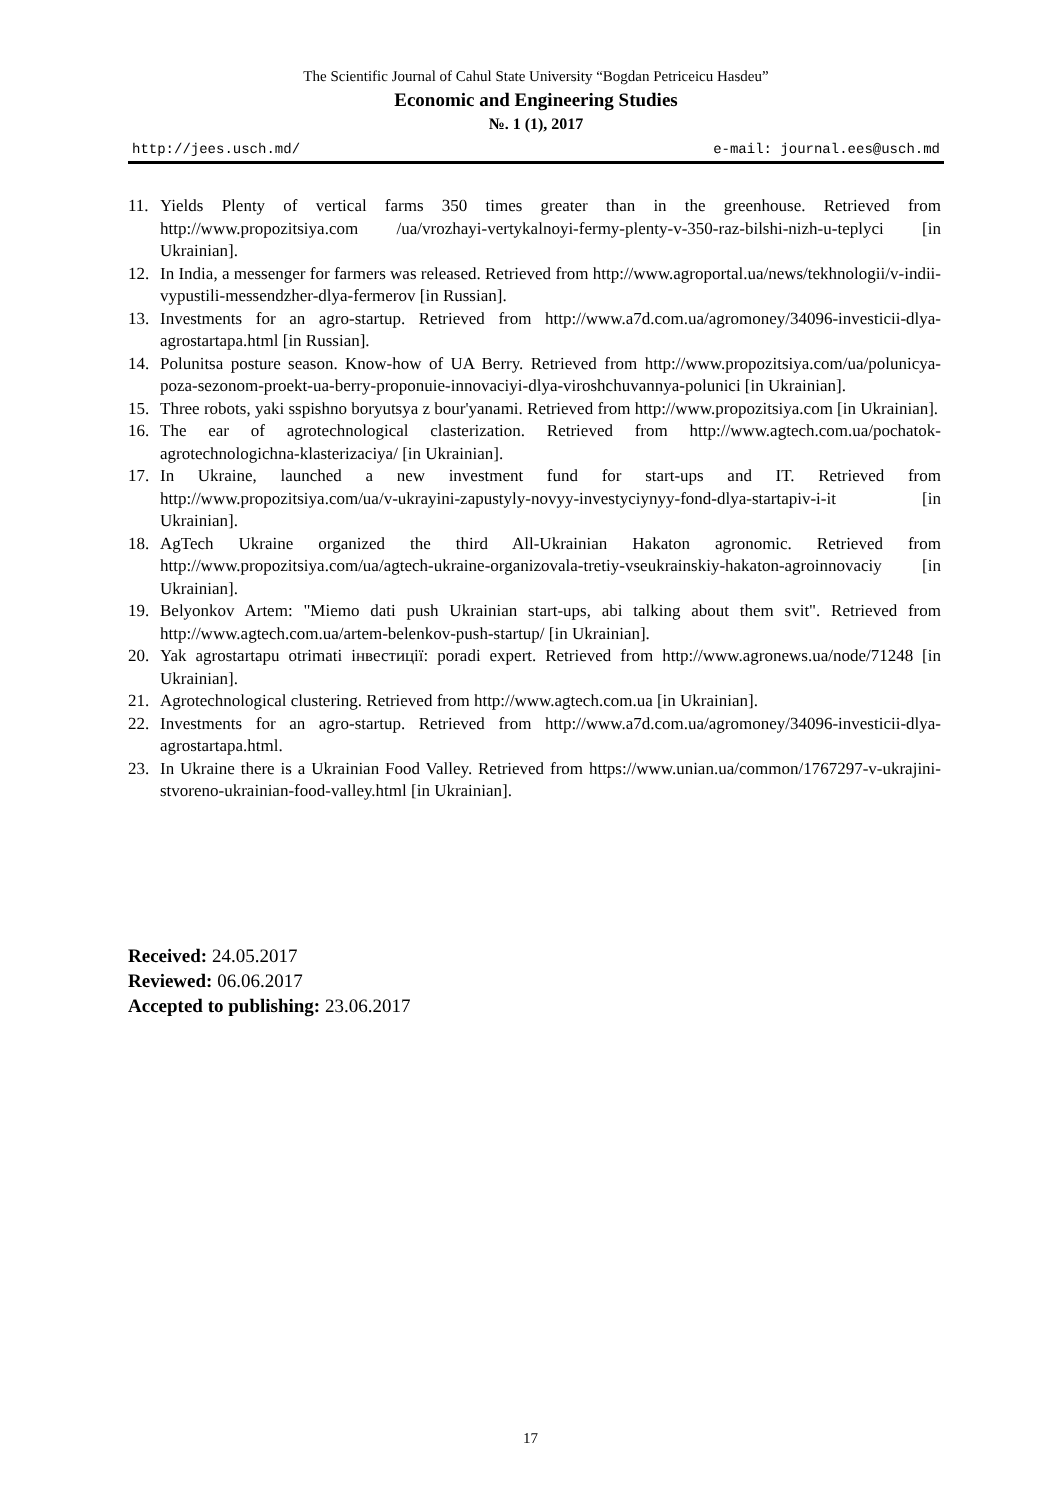The Scientific Journal of Cahul State University “Bogdan Petriceicu Hasdeu”
Economic and Engineering Studies
№. 1 (1), 2017
http://jees.usch.md/ e-mail: journal.ees@usch.md
11. Yields Plenty of vertical farms 350 times greater than in the greenhouse. Retrieved from http://www.propozitsiya.com /ua/vrozhayi-vertykalnoyi-fermy-plenty-v-350-raz-bilshi-nizh-u-teplyci [in Ukrainian].
12. In India, a messenger for farmers was released. Retrieved from http://www.agroportal.ua/news/tekhnologii/v-indii-vypustili-messendzher-dlya-fermerov [in Russian].
13. Investments for an agro-startup. Retrieved from http://www.a7d.com.ua/agromoney/34096-investicii-dlya-agrostartapa.html [in Russian].
14. Polunitsa posture season. Know-how of UA Berry. Retrieved from http://www.propozitsiya.com/ua/polunicya-poza-sezonom-proekt-ua-berry-proponuie-innovaciyi-dlya-viroshchuvannya-polunici [in Ukrainian].
15. Three robots, yaki sspishno boryutsya z bour'yanami. Retrieved from http://www.propozitsiya.com [in Ukrainian].
16. The ear of agrotechnological clasterization. Retrieved from http://www.agtech.com.ua/pochatok-agrotechnologichna-klasterizaciya/ [in Ukrainian].
17. In Ukraine, launched a new investment fund for start-ups and IT. Retrieved from http://www.propozitsiya.com/ua/v-ukrayini-zapustyly-novyy-investyciynyy-fond-dlya-startapiv-i-it [in Ukrainian].
18. AgTech Ukraine organized the third All-Ukrainian Hakaton agronomic. Retrieved from http://www.propozitsiya.com/ua/agtech-ukraine-organizovala-tretiy-vseukrainskiy-hakaton-agroinnovaciy [in Ukrainian].
19. Belyonkov Artem: "Miemo dati push Ukrainian start-ups, abi talking about them svit". Retrieved from http://www.agtech.com.ua/artem-belenkov-push-startup/ [in Ukrainian].
20. Yak agrostartapu otrimati інвестиції: poradi expert. Retrieved from http://www.agronews.ua/node/71248 [in Ukrainian].
21. Agrotechnological clustering. Retrieved from http://www.agtech.com.ua [in Ukrainian].
22. Investments for an agro-startup. Retrieved from http://www.a7d.com.ua/agromoney/34096-investicii-dlya-agrostartapa.html.
23. In Ukraine there is a Ukrainian Food Valley. Retrieved from https://www.unian.ua/common/1767297-v-ukrajini-stvoreno-ukrainian-food-valley.html [in Ukrainian].
Received: 24.05.2017
Reviewed: 06.06.2017
Accepted to publishing: 23.06.2017
17